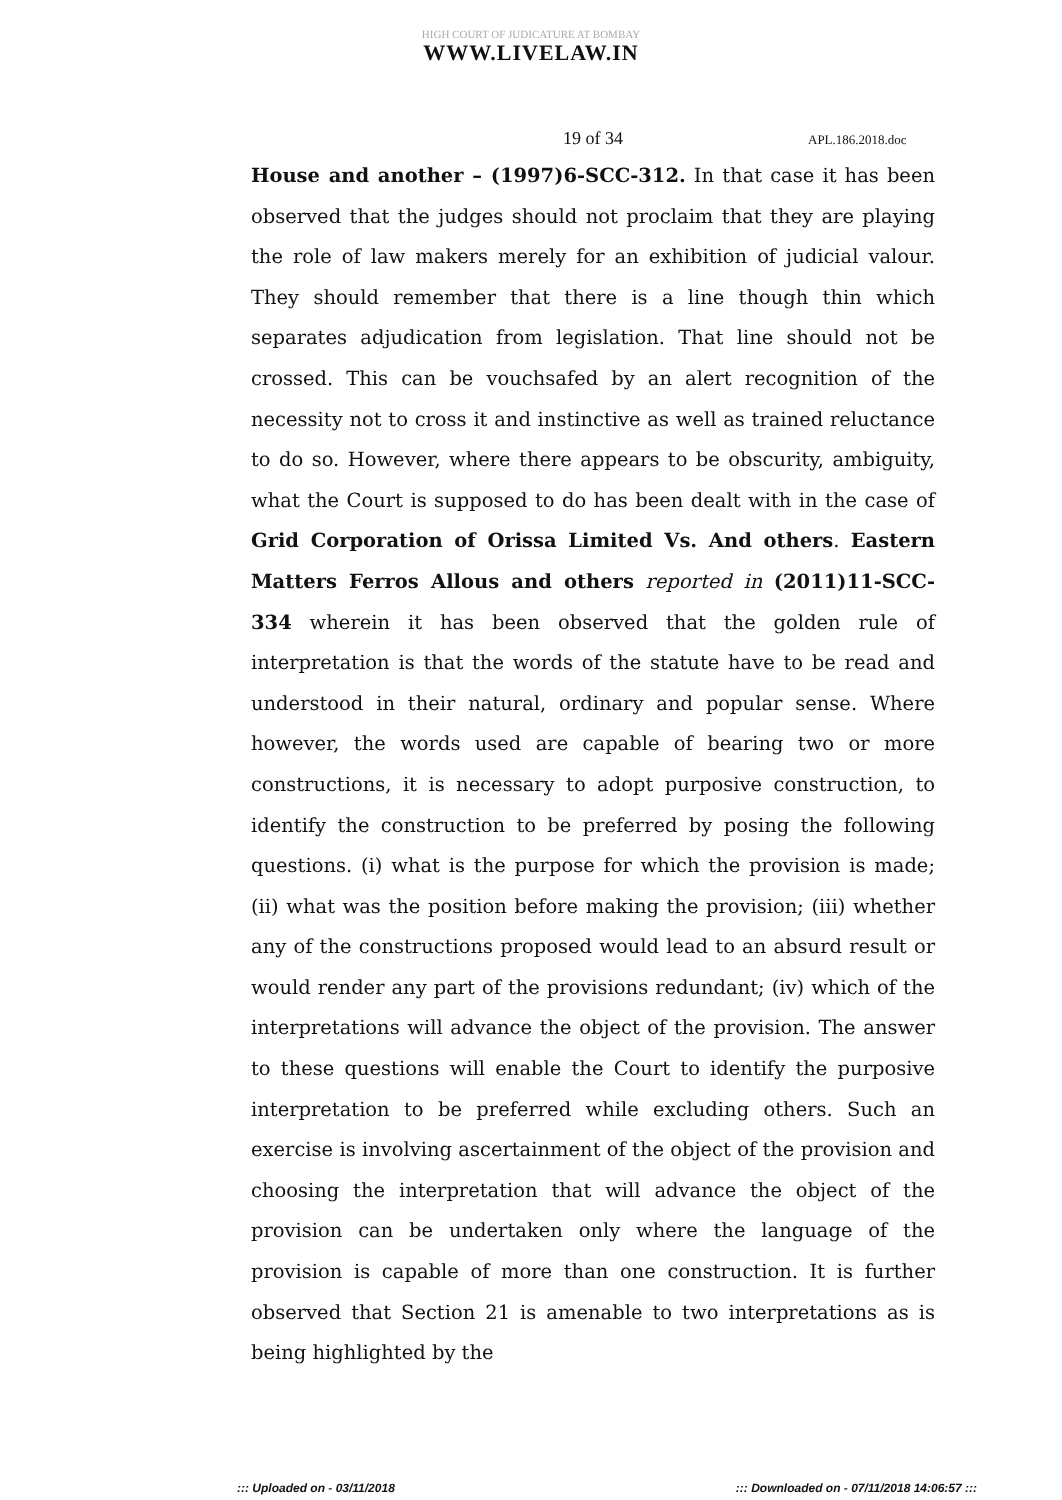HIGH COURT OF JUDICATURE AT BOMBAY
WWW.LIVELAW.IN
19 of 34 APL.186.2018.doc
House and another – (1997)6-SCC-312. In that case it has been observed that the judges should not proclaim that they are playing the role of law makers merely for an exhibition of judicial valour. They should remember that there is a line though thin which separates adjudication from legislation. That line should not be crossed. This can be vouchsafed by an alert recognition of the necessity not to cross it and instinctive as well as trained reluctance to do so. However, where there appears to be obscurity, ambiguity, what the Court is supposed to do has been dealt with in the case of Grid Corporation of Orissa Limited Vs. And others. Eastern Matters Ferros Allous and others reported in (2011)11-SCC-334 wherein it has been observed that the golden rule of interpretation is that the words of the statute have to be read and understood in their natural, ordinary and popular sense. Where however, the words used are capable of bearing two or more constructions, it is necessary to adopt purposive construction, to identify the construction to be preferred by posing the following questions. (i) what is the purpose for which the provision is made; (ii) what was the position before making the provision; (iii) whether any of the constructions proposed would lead to an absurd result or would render any part of the provisions redundant; (iv) which of the interpretations will advance the object of the provision. The answer to these questions will enable the Court to identify the purposive interpretation to be preferred while excluding others. Such an exercise is involving ascertainment of the object of the provision and choosing the interpretation that will advance the object of the provision can be undertaken only where the language of the provision is capable of more than one construction. It is further observed that Section 21 is amenable to two interpretations as is being highlighted by the
::: Uploaded on - 03/11/2018::: Downloaded on - 07/11/2018 14:06:57 :::